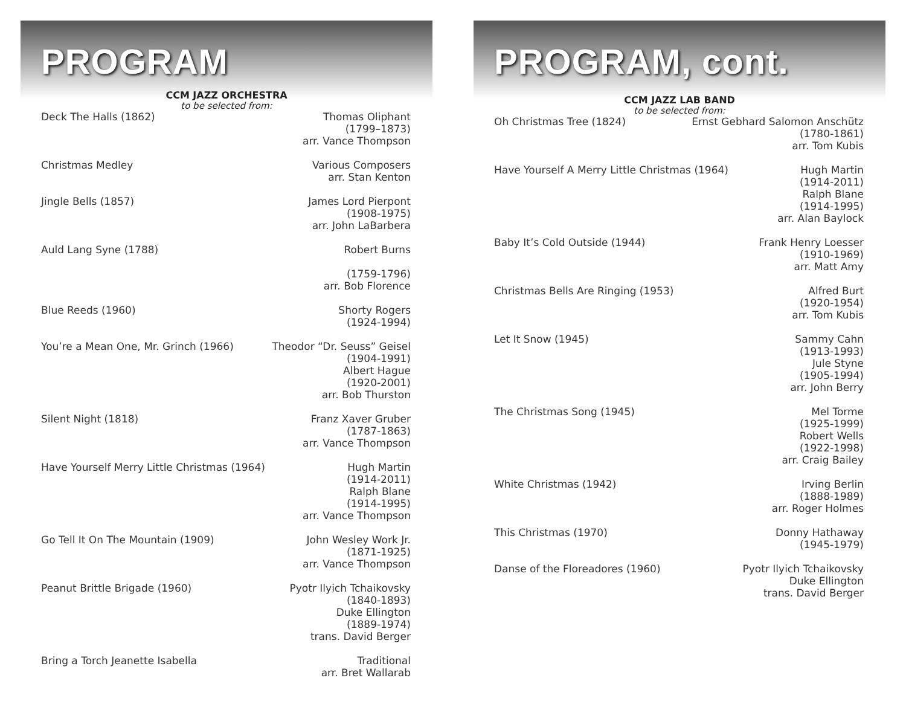PROGRAM
CCM JAZZ ORCHESTRA
to be selected from:
Deck The Halls (1862) Thomas Oliphant
(1799–1873)
arr. Vance Thompson
Christmas Medley Various Composers
arr. Stan Kenton
Jingle Bells (1857) James Lord Pierpont
(1908-1975)
arr. John LaBarbera
Auld Lang Syne (1788) Robert Burns
(1759-1796)
arr. Bob Florence
Blue Reeds (1960) Shorty Rogers
(1924-1994)
You’re a Mean One, Mr. Grinch (1966) Theodor “Dr. Seuss” Geisel
(1904-1991)
Albert Hague
(1920-2001)
arr. Bob Thurston
Silent Night (1818) Franz Xaver Gruber
(1787-1863)
arr. Vance Thompson
Have Yourself Merry Little Christmas (1964) Hugh Martin
(1914-2011)
Ralph Blane
(1914-1995)
arr. Vance Thompson
Go Tell It On The Mountain (1909) John Wesley Work Jr.
(1871-1925)
arr. Vance Thompson
Peanut Brittle Brigade (1960) Pyotr Ilyich Tchaikovsky
(1840-1893)
Duke Ellington
(1889-1974)
trans. David Berger
Bring a Torch Jeanette Isabella Traditional
arr. Bret Wallarab
PROGRAM, cont.
CCM JAZZ LAB BAND
to be selected from:
Oh Christmas Tree (1824) Ernst Gebhard Salomon Anschütz
(1780-1861)
arr. Tom Kubis
Have Yourself A Merry Little Christmas (1964) Hugh Martin
(1914-2011)
Ralph Blane
(1914-1995)
arr. Alan Baylock
Baby It’s Cold Outside (1944) Frank Henry Loesser
(1910-1969)
arr. Matt Amy
Christmas Bells Are Ringing (1953) Alfred Burt
(1920-1954)
arr. Tom Kubis
Let It Snow (1945) Sammy Cahn
(1913-1993)
Jule Styne
(1905-1994)
arr. John Berry
The Christmas Song (1945) Mel Torme
(1925-1999)
Robert Wells
(1922-1998)
arr. Craig Bailey
White Christmas (1942) Irving Berlin
(1888-1989)
arr. Roger Holmes
This Christmas (1970) Donny Hathaway
(1945-1979)
Danse of the Floreadores (1960) Pyotr Ilyich Tchaikovsky
Duke Ellington
trans. David Berger